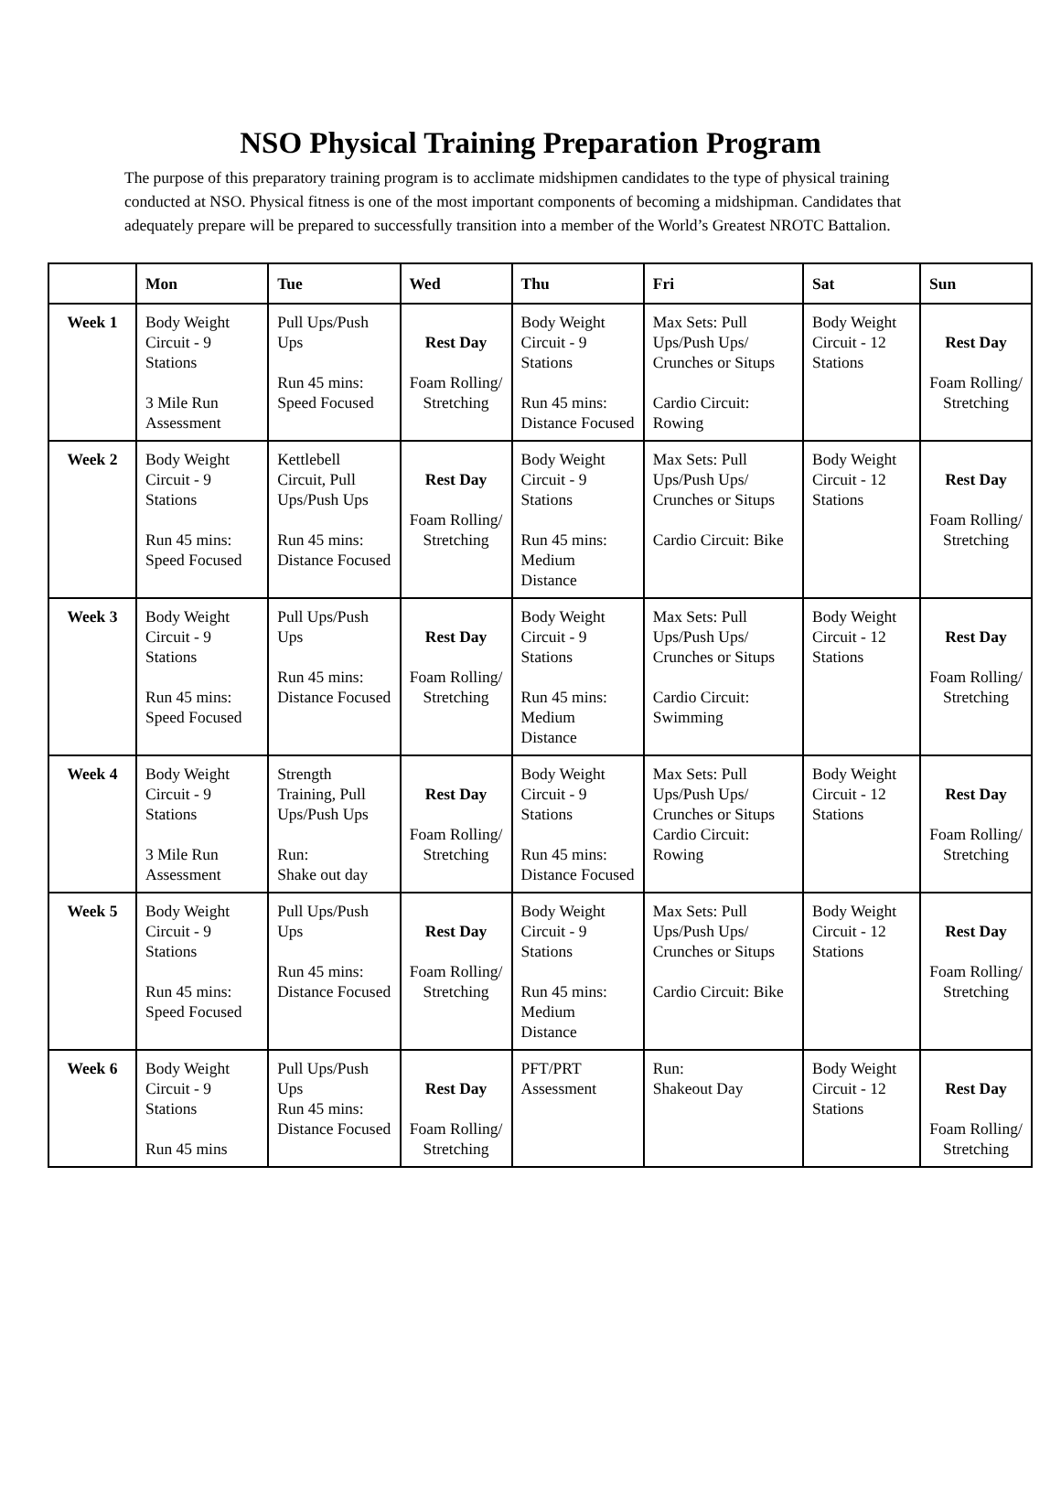NSO Physical Training Preparation Program
The purpose of this preparatory training program is to acclimate midshipmen candidates to the type of physical training conducted at NSO. Physical fitness is one of the most important components of becoming a midshipman. Candidates that adequately prepare will be prepared to successfully transition into a member of the World’s Greatest NROTC Battalion.
| | Mon | Tue | Wed | Thu | Fri | Sat | Sun |
| --- | --- | --- | --- | --- | --- | --- | --- |
| Week 1 | Body Weight Circuit - 9 Stations 3 Mile Run Assessment | Pull Ups/Push Ups Run 45 mins: Speed Focused | Rest Day Foam Rolling/ Stretching | Body Weight Circuit - 9 Stations Run 45 mins: Distance Focused | Max Sets: Pull Ups/Push Ups/ Crunches or Situps Cardio Circuit: Rowing | Body Weight Circuit - 12 Stations | Rest Day Foam Rolling/ Stretching |
| Week 2 | Body Weight Circuit - 9 Stations Run 45 mins: Speed Focused | Kettlebell Circuit, Pull Ups/Push Ups Run 45 mins: Distance Focused | Rest Day Foam Rolling/ Stretching | Body Weight Circuit - 9 Stations Run 45 mins: Medium Distance | Max Sets: Pull Ups/Push Ups/ Crunches or Situps Cardio Circuit: Bike | Body Weight Circuit - 12 Stations | Rest Day Foam Rolling/ Stretching |
| Week 3 | Body Weight Circuit - 9 Stations Run 45 mins: Speed Focused | Pull Ups/Push Ups Run 45 mins: Distance Focused | Rest Day Foam Rolling/ Stretching | Body Weight Circuit - 9 Stations Run 45 mins: Medium Distance | Max Sets: Pull Ups/Push Ups/ Crunches or Situps Cardio Circuit: Swimming | Body Weight Circuit - 12 Stations | Rest Day Foam Rolling/ Stretching |
| Week 4 | Body Weight Circuit - 9 Stations 3 Mile Run Assessment | Strength Training, Pull Ups/Push Ups Run: Shake out day | Rest Day Foam Rolling/ Stretching | Body Weight Circuit - 9 Stations Run 45 mins: Distance Focused | Max Sets: Pull Ups/Push Ups/ Crunches or Situps Cardio Circuit: Rowing | Body Weight Circuit - 12 Stations | Rest Day Foam Rolling/ Stretching |
| Week 5 | Body Weight Circuit - 9 Stations Run 45 mins: Speed Focused | Pull Ups/Push Ups Run 45 mins: Distance Focused | Rest Day Foam Rolling/ Stretching | Body Weight Circuit - 9 Stations Run 45 mins: Medium Distance | Max Sets: Pull Ups/Push Ups/ Crunches or Situps Cardio Circuit: Bike | Body Weight Circuit - 12 Stations | Rest Day Foam Rolling/ Stretching |
| Week 6 | Body Weight Circuit - 9 Stations Run 45 mins | Pull Ups/Push Ups Run 45 mins: Distance Focused | Rest Day Foam Rolling/ Stretching | PFT/PRT Assessment | Run: Shakeout Day | Body Weight Circuit - 12 Stations | Rest Day Foam Rolling/ Stretching |